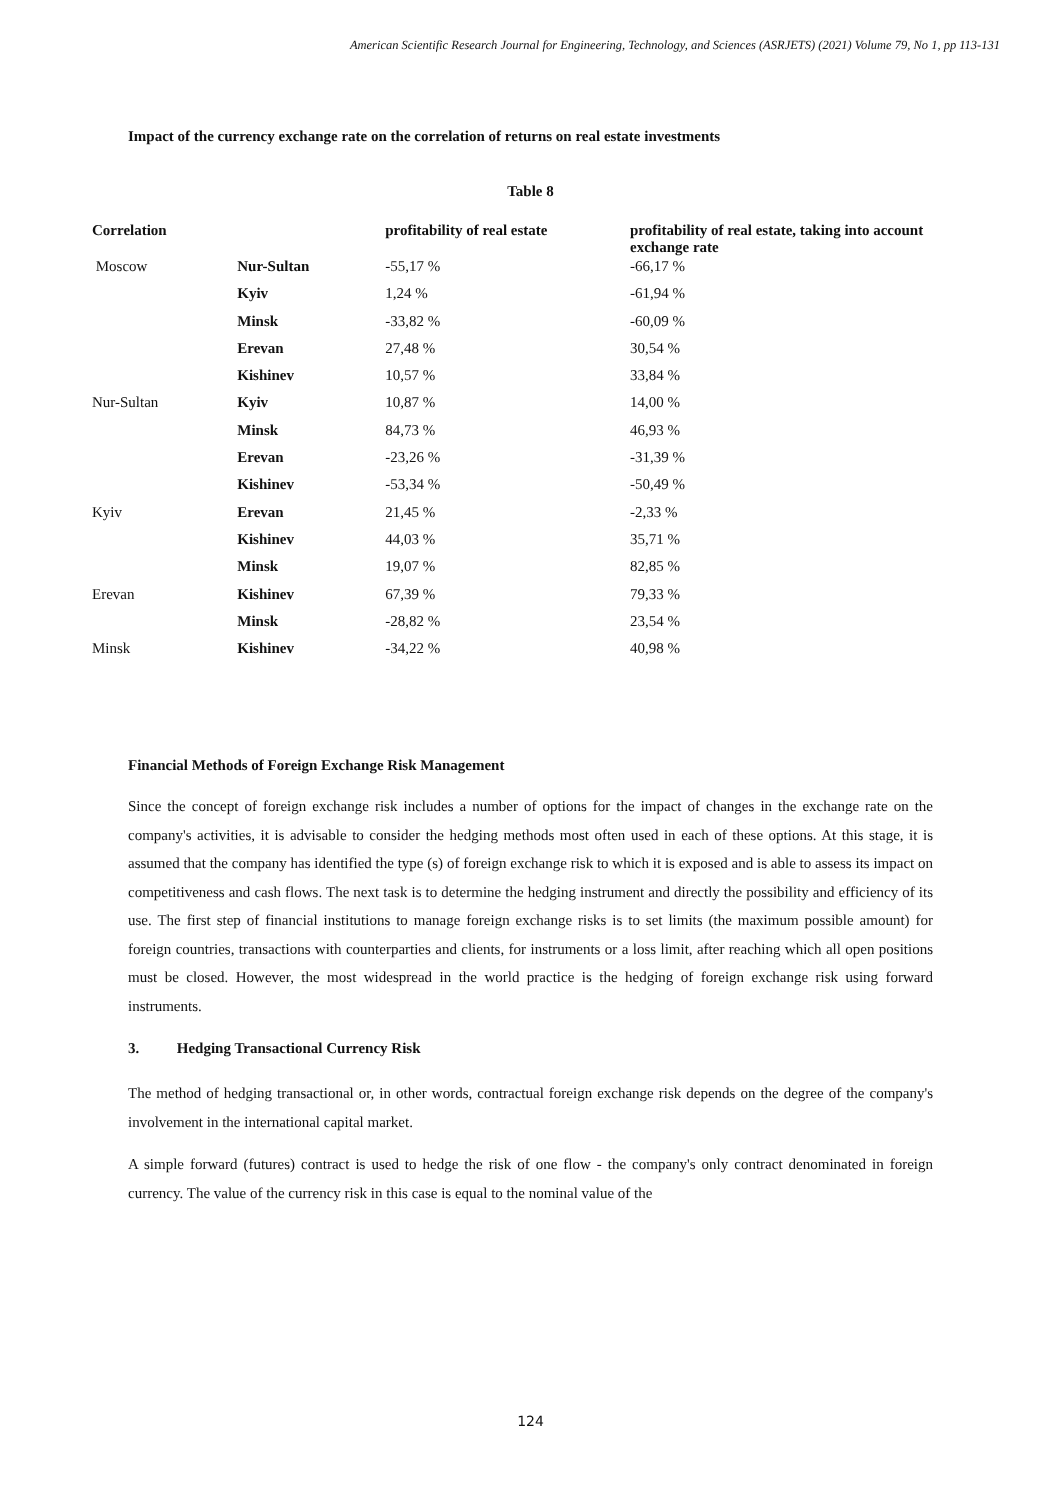American Scientific Research Journal for Engineering, Technology, and Sciences (ASRJETS) (2021) Volume 79, No 1, pp 113-131
Impact of the currency exchange rate on the correlation of returns on real estate investments
Table 8
| Correlation | | profitability of real estate | profitability of real estate, taking into account exchange rate |
| --- | --- | --- | --- |
| Moscow | Nur-Sultan | -55,17 % | -66,17 % |
| | Kyiv | 1,24 % | -61,94 % |
| | Minsk | -33,82 % | -60,09 % |
| | Erevan | 27,48 % | 30,54 % |
| | Kishinev | 10,57 % | 33,84 % |
| Nur-Sultan | Kyiv | 10,87 % | 14,00 % |
| | Minsk | 84,73 % | 46,93 % |
| | Erevan | -23,26 % | -31,39 % |
| | Kishinev | -53,34 % | -50,49 % |
| Kyiv | Erevan | 21,45 % | -2,33 % |
| | Kishinev | 44,03 % | 35,71 % |
| | Minsk | 19,07 % | 82,85 % |
| Erevan | Kishinev | 67,39 % | 79,33 % |
| | Minsk | -28,82 % | 23,54 % |
| Minsk | Kishinev | -34,22 % | 40,98 % |
Financial Methods of Foreign Exchange Risk Management
Since the concept of foreign exchange risk includes a number of options for the impact of changes in the exchange rate on the company's activities, it is advisable to consider the hedging methods most often used in each of these options. At this stage, it is assumed that the company has identified the type (s) of foreign exchange risk to which it is exposed and is able to assess its impact on competitiveness and cash flows. The next task is to determine the hedging instrument and directly the possibility and efficiency of its use. The first step of financial institutions to manage foreign exchange risks is to set limits (the maximum possible amount) for foreign countries, transactions with counterparties and clients, for instruments or a loss limit, after reaching which all open positions must be closed. However, the most widespread in the world practice is the hedging of foreign exchange risk using forward instruments.
3. Hedging Transactional Currency Risk
The method of hedging transactional or, in other words, contractual foreign exchange risk depends on the degree of the company's involvement in the international capital market.
A simple forward (futures) contract is used to hedge the risk of one flow - the company's only contract denominated in foreign currency. The value of the currency risk in this case is equal to the nominal value of the
124